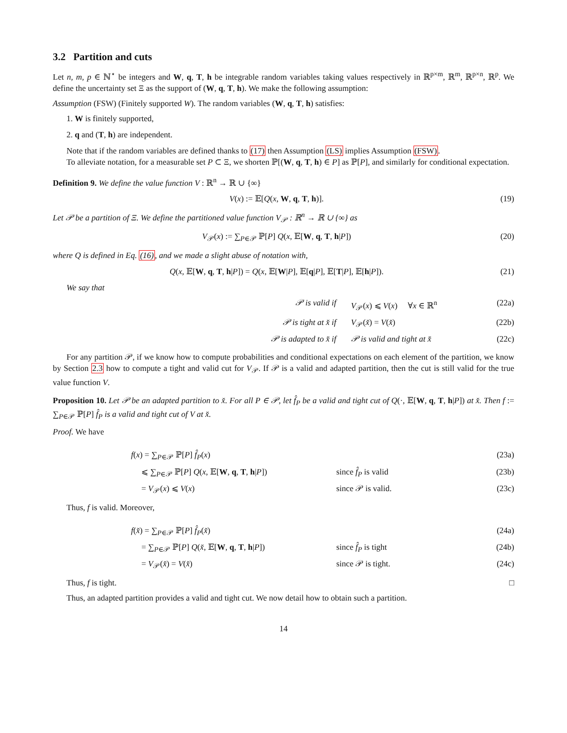3.2 Partition and cuts
Let n, m, p ∈ ℕ<sup>⋆</sup> be integers and W, q, T, h be integrable random variables taking values respectively in ℝ<sup>p×m</sup>, ℝ<sup>m</sup>, ℝ<sup>p×n</sup>, ℝ<sup>p</sup>. We define the uncertainty set Ξ as the support of (W, q, T, h). We make the following assumption:
Assumption (FSW) (Finitely supported W). The random variables (W, q, T, h) satisfies:
1. W is finitely supported,
2. q and (T, h) are independent.
Note that if the random variables are defined thanks to (17) then Assumption (LS) implies Assumption (FSW).
To alleviate notation, for a measurable set P ⊂ Ξ, we shorten ℙ[(W, q, T, h) ∈ P] as ℙ[P], and similarly for conditional expectation.
Definition 9. We define the value function V : ℝ<sup>n</sup> → ℝ ∪ {∞}
V(x) := 𝔼[Q(x, W, q, T, h)]. (19)
Let 𝒫 be a partition of Ξ. We define the partitioned value function V<sub>𝒫</sub> : ℝ<sup>n</sup> → ℝ ∪ {∞} as
V<sub>𝒫</sub>(x) := ∑<sub>P∈𝒫</sub> ℙ[P] Q(x, 𝔼[W, q, T, h|P]) (20)
where Q is defined in Eq. (16), and we made a slight abuse of notation with,
Q(x, 𝔼[W, q, T, h|P]) = Q(x, 𝔼[W|P], 𝔼[q|P], 𝔼[T|P], 𝔼[h|P]). (21)
We say that
𝒫 is valid if V<sub>𝒫</sub>(x) ⩽ V(x) ∀x ∈ ℝ<sup>n</sup> (22a)
𝒫 is tight at x̌ if V<sub>𝒫</sub>(x̌) = V(x̌) (22b)
𝒫 is adapted to x̌ if 𝒫 is valid and tight at x̌ (22c)
For any partition 𝒫, if we know how to compute probabilities and conditional expectations on each element of the partition, we know by Section 2.3 how to compute a tight and valid cut for V<sub>𝒫</sub>. If 𝒫 is a valid and adapted partition, then the cut is still valid for the true value function V.
Proposition 10. Let 𝒫 be an adapted partition to x̌. For all P ∈ 𝒫, let f̂<sub>P</sub> be a valid and tight cut of Q(·, 𝔼[W, q, T, h|P]) at x̌. Then f := ∑<sub>P∈𝒫</sub> ℙ[P] f̂<sub>P</sub> is a valid and tight cut of V at x̌.
Proof. We have
f(x) = ∑<sub>P∈𝒫</sub> ℙ[P] f̂<sub>P</sub>(x) (23a)
⩽ ∑<sub>P∈𝒫</sub> ℙ[P] Q(x, 𝔼[W, q, T, h|P]) since f̂<sub>P</sub> is valid (23b)
= V<sub>𝒫</sub>(x) ⩽ V(x) since 𝒫 is valid. (23c)
Thus, f is valid. Moreover,
f(x̌) = ∑<sub>P∈𝒫</sub> ℙ[P] f̂<sub>P</sub>(x̌) (24a)
= ∑<sub>P∈𝒫</sub> ℙ[P] Q(x̌, 𝔼[W, q, T, h|P]) since f̂<sub>P</sub> is tight (24b)
= V<sub>𝒫</sub>(x̌) = V(x̌) since 𝒫 is tight. (24c)
Thus, f is tight. □
Thus, an adapted partition provides a valid and tight cut. We now detail how to obtain such a partition.
14